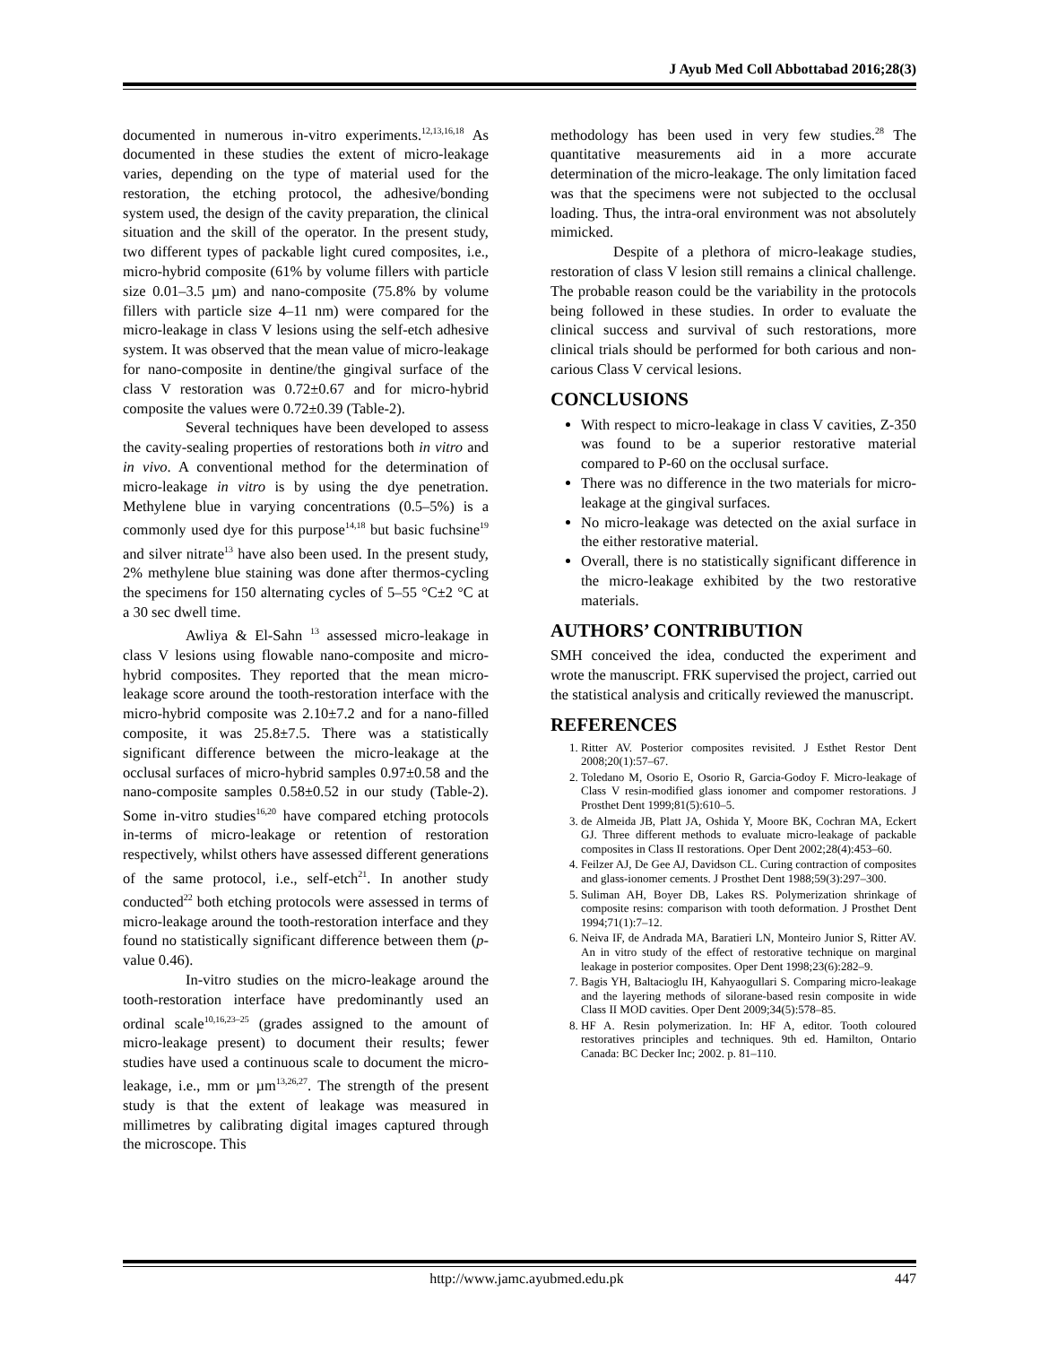J Ayub Med Coll Abbottabad 2016;28(3)
documented in numerous in-vitro experiments.<sup>12,13,16,18</sup> As documented in these studies the extent of micro-leakage varies, depending on the type of material used for the restoration, the etching protocol, the adhesive/bonding system used, the design of the cavity preparation, the clinical situation and the skill of the operator. In the present study, two different types of packable light cured composites, i.e., micro-hybrid composite (61% by volume fillers with particle size 0.01–3.5 µm) and nano-composite (75.8% by volume fillers with particle size 4–11 nm) were compared for the micro-leakage in class V lesions using the self-etch adhesive system. It was observed that the mean value of micro-leakage for nano-composite in dentine/the gingival surface of the class V restoration was 0.72±0.67 and for micro-hybrid composite the values were 0.72±0.39 (Table-2).
Several techniques have been developed to assess the cavity-sealing properties of restorations both in vitro and in vivo. A conventional method for the determination of micro-leakage in vitro is by using the dye penetration. Methylene blue in varying concentrations (0.5–5%) is a commonly used dye for this purpose<sup>14,18</sup> but basic fuchsine<sup>19</sup> and silver nitrate<sup>13</sup> have also been used. In the present study, 2% methylene blue staining was done after thermos-cycling the specimens for 150 alternating cycles of 5–55 °C±2 °C at a 30 sec dwell time.
Awliya & El-Sahn <sup>13</sup> assessed micro-leakage in class V lesions using flowable nano-composite and micro-hybrid composites. They reported that the mean micro-leakage score around the tooth-restoration interface with the micro-hybrid composite was 2.10±7.2 and for a nano-filled composite, it was 25.8±7.5. There was a statistically significant difference between the micro-leakage at the occlusal surfaces of micro-hybrid samples 0.97±0.58 and the nano-composite samples 0.58±0.52 in our study (Table-2). Some in-vitro studies<sup>16,20</sup> have compared etching protocols in-terms of micro-leakage or retention of restoration respectively, whilst others have assessed different generations of the same protocol, i.e., self-etch<sup>21</sup>. In another study conducted<sup>22</sup> both etching protocols were assessed in terms of micro-leakage around the tooth-restoration interface and they found no statistically significant difference between them (p-value 0.46).
In-vitro studies on the micro-leakage around the tooth-restoration interface have predominantly used an ordinal scale<sup>10,16,23–25</sup> (grades assigned to the amount of micro-leakage present) to document their results; fewer studies have used a continuous scale to document the micro-leakage, i.e., mm or µm<sup>13,26,27</sup>. The strength of the present study is that the extent of leakage was measured in millimetres by calibrating digital images captured through the microscope. This
methodology has been used in very few studies.<sup>28</sup> The quantitative measurements aid in a more accurate determination of the micro-leakage. The only limitation faced was that the specimens were not subjected to the occlusal loading. Thus, the intra-oral environment was not absolutely mimicked.
Despite of a plethora of micro-leakage studies, restoration of class V lesion still remains a clinical challenge. The probable reason could be the variability in the protocols being followed in these studies. In order to evaluate the clinical success and survival of such restorations, more clinical trials should be performed for both carious and non-carious Class V cervical lesions.
CONCLUSIONS
With respect to micro-leakage in class V cavities, Z-350 was found to be a superior restorative material compared to P-60 on the occlusal surface.
There was no difference in the two materials for micro-leakage at the gingival surfaces.
No micro-leakage was detected on the axial surface in the either restorative material.
Overall, there is no statistically significant difference in the micro-leakage exhibited by the two restorative materials.
AUTHORS’ CONTRIBUTION
SMH conceived the idea, conducted the experiment and wrote the manuscript. FRK supervised the project, carried out the statistical analysis and critically reviewed the manuscript.
REFERENCES
1. Ritter AV. Posterior composites revisited. J Esthet Restor Dent 2008;20(1):57–67.
2. Toledano M, Osorio E, Osorio R, Garcia-Godoy F. Micro-leakage of Class V resin-modified glass ionomer and compomer restorations. J Prosthet Dent 1999;81(5):610–5.
3. de Almeida JB, Platt JA, Oshida Y, Moore BK, Cochran MA, Eckert GJ. Three different methods to evaluate micro-leakage of packable composites in Class II restorations. Oper Dent 2002;28(4):453–60.
4. Feilzer AJ, De Gee AJ, Davidson CL. Curing contraction of composites and glass-ionomer cements. J Prosthet Dent 1988;59(3):297–300.
5. Suliman AH, Boyer DB, Lakes RS. Polymerization shrinkage of composite resins: comparison with tooth deformation. J Prosthet Dent 1994;71(1):7–12.
6. Neiva IF, de Andrada MA, Baratieri LN, Monteiro Junior S, Ritter AV. An in vitro study of the effect of restorative technique on marginal leakage in posterior composites. Oper Dent 1998;23(6):282–9.
7. Bagis YH, Baltacioglu IH, Kahyaogullari S. Comparing micro-leakage and the layering methods of silorane-based resin composite in wide Class II MOD cavities. Oper Dent 2009;34(5):578–85.
8. HF A. Resin polymerization. In: HF A, editor. Tooth coloured restoratives principles and techniques. 9th ed. Hamilton, Ontario Canada: BC Decker Inc; 2002. p. 81–110.
http://www.jamc.ayubmed.edu.pk 447